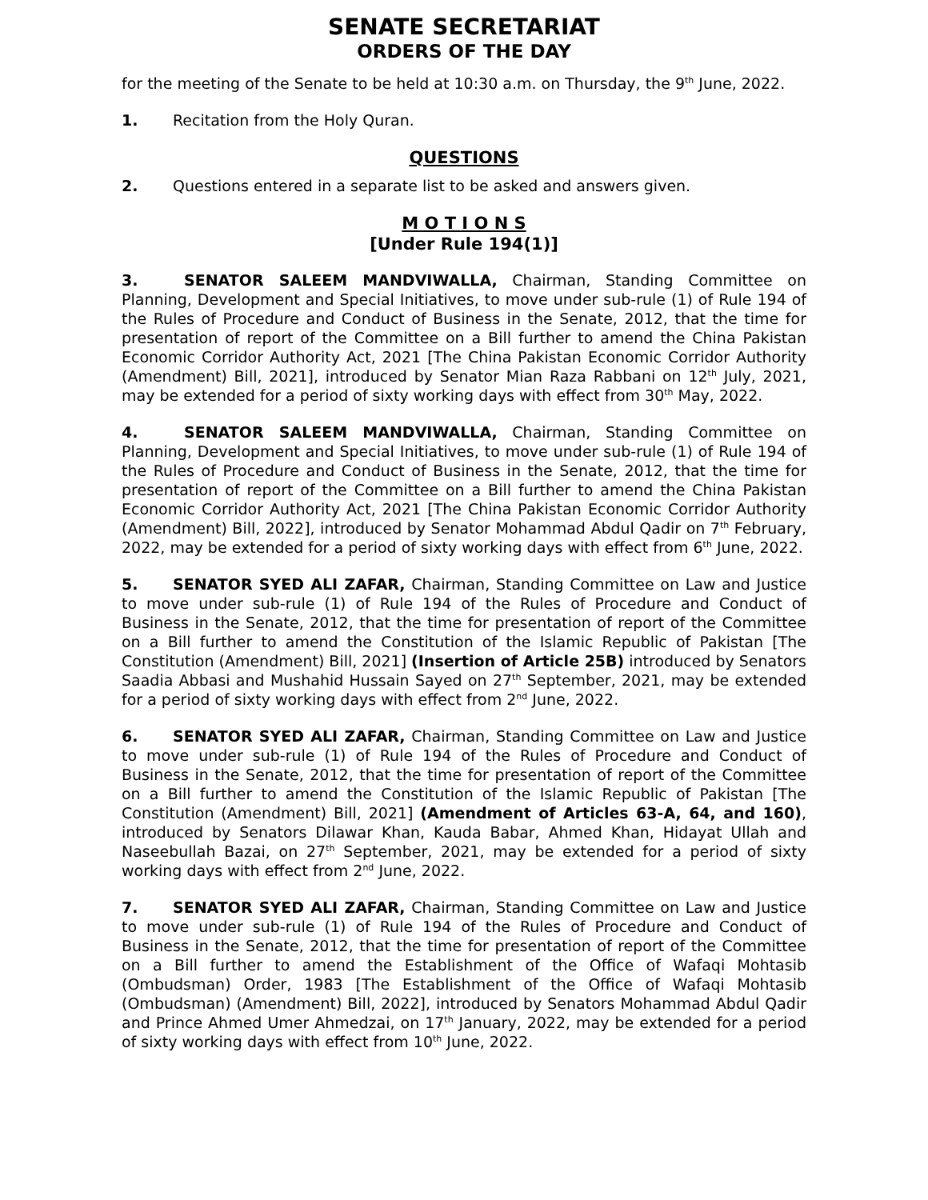SENATE SECRETARIAT
ORDERS OF THE DAY
for the meeting of the Senate to be held at 10:30 a.m. on Thursday, the 9<sup>th</sup> June, 2022.
1. Recitation from the Holy Quran.
QUESTIONS
2. Questions entered in a separate list to be asked and answers given.
M O T I O N S
[Under Rule 194(1)]
3. SENATOR SALEEM MANDVIWALLA, Chairman, Standing Committee on Planning, Development and Special Initiatives, to move under sub-rule (1) of Rule 194 of the Rules of Procedure and Conduct of Business in the Senate, 2012, that the time for presentation of report of the Committee on a Bill further to amend the China Pakistan Economic Corridor Authority Act, 2021 [The China Pakistan Economic Corridor Authority (Amendment) Bill, 2021], introduced by Senator Mian Raza Rabbani on 12<sup>th</sup> July, 2021, may be extended for a period of sixty working days with effect from 30<sup>th</sup> May, 2022.
4. SENATOR SALEEM MANDVIWALLA, Chairman, Standing Committee on Planning, Development and Special Initiatives, to move under sub-rule (1) of Rule 194 of the Rules of Procedure and Conduct of Business in the Senate, 2012, that the time for presentation of report of the Committee on a Bill further to amend the China Pakistan Economic Corridor Authority Act, 2021 [The China Pakistan Economic Corridor Authority (Amendment) Bill, 2022], introduced by Senator Mohammad Abdul Qadir on 7<sup>th</sup> February, 2022, may be extended for a period of sixty working days with effect from 6<sup>th</sup> June, 2022.
5. SENATOR SYED ALI ZAFAR, Chairman, Standing Committee on Law and Justice to move under sub-rule (1) of Rule 194 of the Rules of Procedure and Conduct of Business in the Senate, 2012, that the time for presentation of report of the Committee on a Bill further to amend the Constitution of the Islamic Republic of Pakistan [The Constitution (Amendment) Bill, 2021] (Insertion of Article 25B) introduced by Senators Saadia Abbasi and Mushahid Hussain Sayed on 27<sup>th</sup> September, 2021, may be extended for a period of sixty working days with effect from 2<sup>nd</sup> June, 2022.
6. SENATOR SYED ALI ZAFAR, Chairman, Standing Committee on Law and Justice to move under sub-rule (1) of Rule 194 of the Rules of Procedure and Conduct of Business in the Senate, 2012, that the time for presentation of report of the Committee on a Bill further to amend the Constitution of the Islamic Republic of Pakistan [The Constitution (Amendment) Bill, 2021] (Amendment of Articles 63-A, 64, and 160), introduced by Senators Dilawar Khan, Kauda Babar, Ahmed Khan, Hidayat Ullah and Naseebullah Bazai, on 27<sup>th</sup> September, 2021, may be extended for a period of sixty working days with effect from 2<sup>nd</sup> June, 2022.
7. SENATOR SYED ALI ZAFAR, Chairman, Standing Committee on Law and Justice to move under sub-rule (1) of Rule 194 of the Rules of Procedure and Conduct of Business in the Senate, 2012, that the time for presentation of report of the Committee on a Bill further to amend the Establishment of the Office of Wafaqi Mohtasib (Ombudsman) Order, 1983 [The Establishment of the Office of Wafaqi Mohtasib (Ombudsman) (Amendment) Bill, 2022], introduced by Senators Mohammad Abdul Qadir and Prince Ahmed Umer Ahmedzai, on 17<sup>th</sup> January, 2022, may be extended for a period of sixty working days with effect from 10<sup>th</sup> June, 2022.